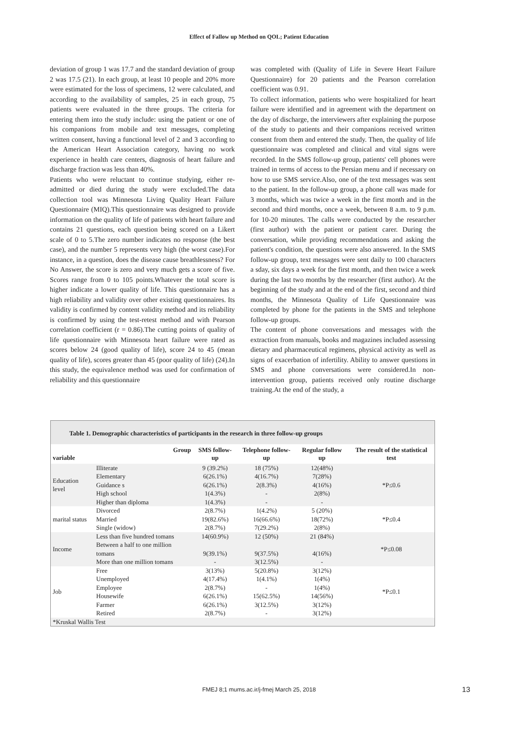Effect of Fallow up Method on QOL; Patient Education
deviation of group 1 was 17.7 and the standard deviation of group 2 was 17.5 (21). In each group, at least 10 people and 20% more were estimated for the loss of specimens, 12 were calculated, and according to the availability of samples, 25 in each group, 75 patients were evaluated in the three groups. The criteria for entering them into the study include: using the patient or one of his companions from mobile and text messages, completing written consent, having a functional level of 2 and 3 according to the American Heart Association category, having no work experience in health care centers, diagnosis of heart failure and discharge fraction was less than 40%.
Patients who were reluctant to continue studying, either re-admitted or died during the study were excluded.The data collection tool was Minnesota Living Quality Heart Failure Questionnaire (MIQ).This questionnaire was designed to provide information on the quality of life of patients with heart failure and contains 21 questions, each question being scored on a Likert scale of 0 to 5.The zero number indicates no response (the best case), and the number 5 represents very high (the worst case).For instance, in a question, does the disease cause breathlessness? For No Answer, the score is zero and very much gets a score of five. Scores range from 0 to 105 points.Whatever the total score is higher indicate a lower quality of life. This questionnaire has a high reliability and validity over other existing questionnaires. Its validity is confirmed by content validity method and its reliability is confirmed by using the test-retest method and with Pearson correlation coefficient (r = 0.86).The cutting points of quality of life questionnaire with Minnesota heart failure were rated as scores below 24 (good quality of life), score 24 to 45 (mean quality of life), scores greater than 45 (poor quality of life) (24).In this study, the equivalence method was used for confirmation of reliability and this questionnaire
was completed with (Quality of Life in Severe Heart Failure Questionnaire) for 20 patients and the Pearson correlation coefficient was 0.91.
To collect information, patients who were hospitalized for heart failure were identified and in agreement with the department on the day of discharge, the interviewers after explaining the purpose of the study to patients and their companions received written consent from them and entered the study. Then, the quality of life questionnaire was completed and clinical and vital signs were recorded. In the SMS follow-up group, patients' cell phones were trained in terms of access to the Persian menu and if necessary on how to use SMS service.Also, one of the text messages was sent to the patient. In the follow-up group, a phone call was made for 3 months, which was twice a week in the first month and in the second and third months, once a week, between 8 a.m. to 9 p.m. for 10-20 minutes. The calls were conducted by the researcher (first author) with the patient or patient carer. During the conversation, while providing recommendations and asking the patient's condition, the questions were also answered. In the SMS follow-up group, text messages were sent daily to 100 characters a sday, six days a week for the first month, and then twice a week during the last two months by the researcher (first author). At the beginning of the study and at the end of the first, second and third months, the Minnesota Quality of Life Questionnaire was completed by phone for the patients in the SMS and telephone follow-up groups.
The content of phone conversations and messages with the extraction from manuals, books and magazines included assessing dietary and pharmaceutical regimens, physical activity as well as signs of exacerbation of infertility. Ability to answer questions in SMS and phone conversations were considered.In non-intervention group, patients received only routine discharge training.At the end of the study, a
Table 1. Demographic characteristics of participants in the research in three follow-up groups
| variable | Group | SMS follow-up | Telephone follow-up | Regular follow up | The result of the statistical test |
| --- | --- | --- | --- | --- | --- |
| Education level | Illiterate Elementary Guidance s High school Higher than diploma | 9 (39.2%) 6(26.1%) 6(26.1%) 1(4.3%) 1(4.3%) | 18 (75%) 4(16.7%) 2(8.3%) - - | 12(48%) 7(28%) 4(16%) 2(8%) - | *P≤0.6 |
| marital status | Divorced Married Single (widow) | 2(8.7%) 19(82.6%) 2(8.7%) | 1(4.2%) 16(66.6%) 7(29.2%) | 5 (20%) 18(72%) 2(8%) | *P≤0.4 |
| Income | Less than five hundred tomans Between a half to one million tomans More than one million tomans | 14(60.9%) 9(39.1%) - | 12 (50%) 9(37.5%) 3(12.5%) | 21 (84%) 4(16%) - | *P≤0.08 |
| Job | Free Unemployed Employee Housewife Farmer Retired | 3(13%) 4(17.4%) 2(8.7%) 6(26.1%) 6(26.1%) 2(8.7%) | 5(20.8%) 1(4.1%) - 15(62.5%) 3(12.5%) - | 3(12%) 1(4%) 1(4%) 14(56%) 3(12%) 3(12%) | *P≤0.1 |
| *Kruskal Wallis Test | | | | | |
FMEJ 8;1 mums.ac.ir/j-fmej March 25, 2018
13